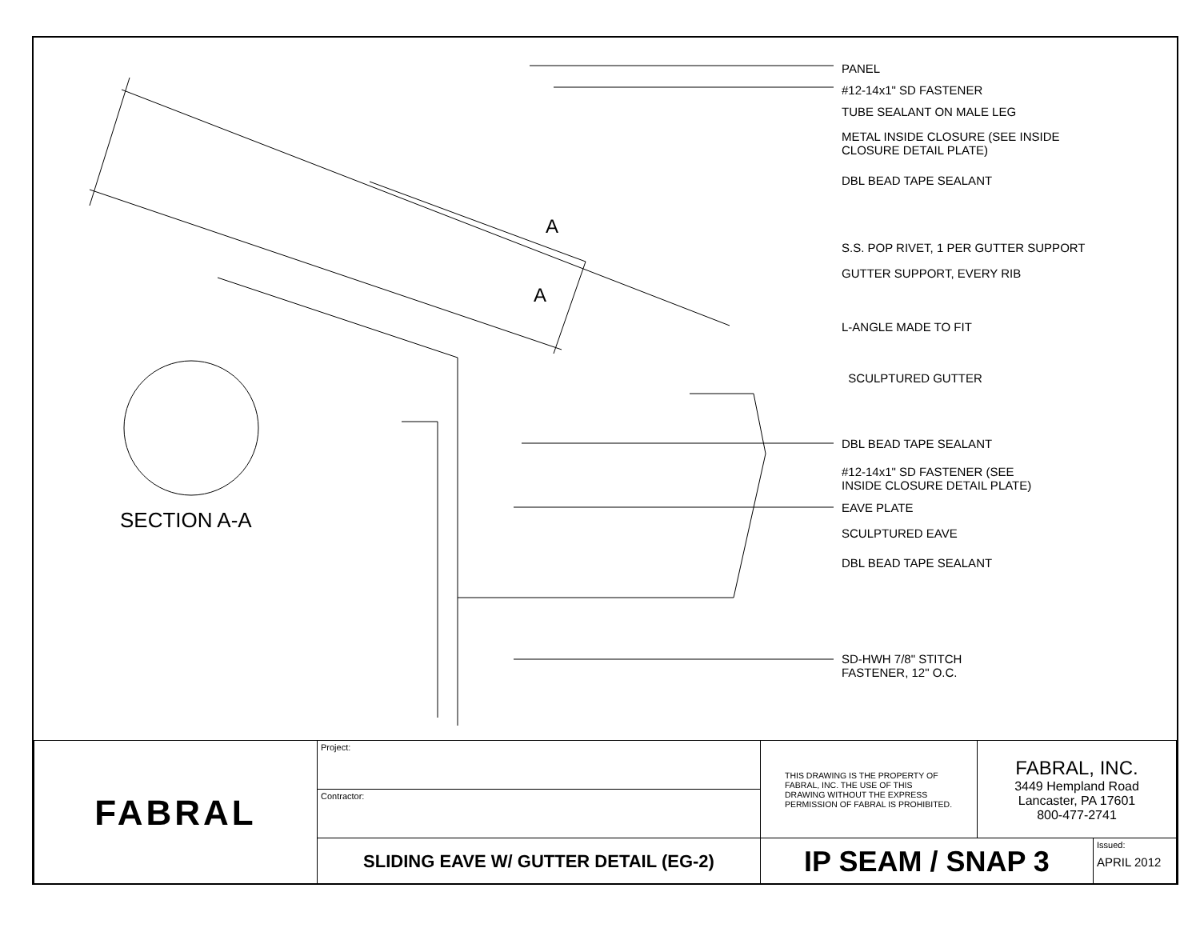PANEL
#12-14x1" SD FASTENER
TUBE SEALANT ON MALE LEG
METAL INSIDE CLOSURE (SEE INSIDE
CLOSURE DETAIL PLATE)
DBL BEAD TAPE SEALANT
S.S. POP RIVET, 1 PER GUTTER SUPPORT
GUTTER SUPPORT, EVERY RIB
L-ANGLE MADE TO FIT
SCULPTURED GUTTER
DBL BEAD TAPE SEALANT
#12-14x1" SD FASTENER (SEE
INSIDE CLOSURE DETAIL PLATE)
EAVE PLATE
SCULPTURED EAVE
DBL BEAD TAPE SEALANT
SD-HWH 7/8" STITCH
FASTENER, 12" O.C.
A
A
SECTION A-A
| FABRAL | Project: | THIS DRAWING IS THE PROPERTY OF FABRAL, INC. THE USE OF THIS DRAWING WITHOUT THE EXPRESS PERMISSION OF FABRAL IS PROHIBITED. | FABRAL, INC. 3449 Hempland Road Lancaster, PA 17601 800-477-2741 | |
| | Contractor: | | | |
| | SLIDING EAVE W/ GUTTER DETAIL (EG-2) | IP SEAM / SNAP 3 | | Issued: APRIL 2012 |